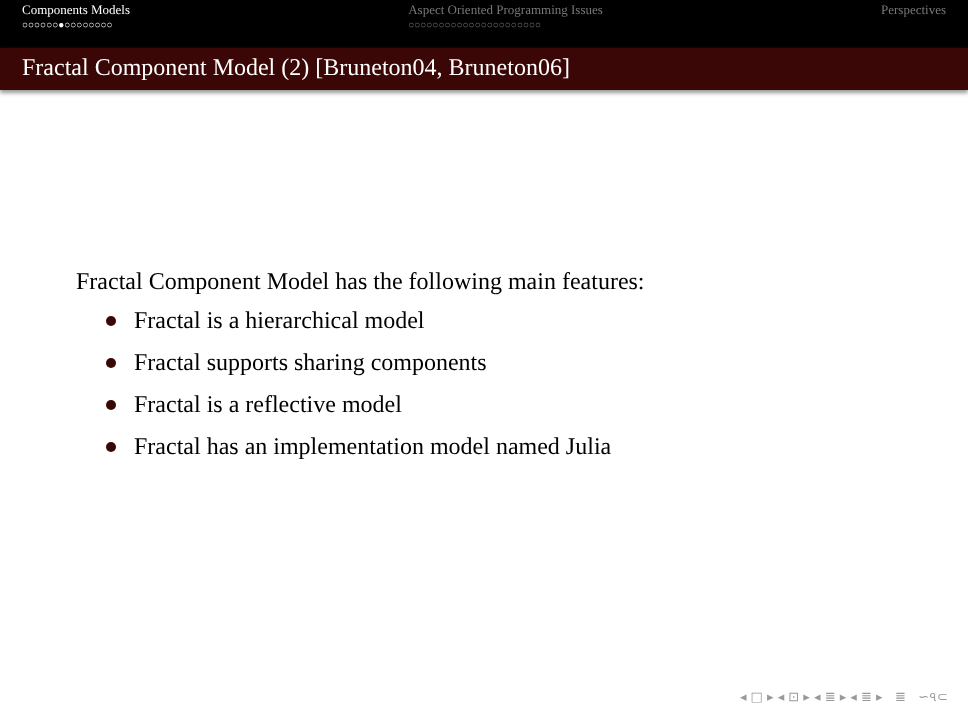Components Models
○○○○○○●○○○○○○○○
Aspect Oriented Programming Issues
○○○○○○○○○○○○○○○○○○○○○○
Perspectives
Fractal Component Model (2) [Bruneton04, Bruneton06]
Fractal Component Model has the following main features:
Fractal is a hierarchical model
Fractal supports sharing components
Fractal is a reflective model
Fractal has an implementation model named Julia
◂ □ ▸ ◂ ⊡ ▸ ◂ ≣ ▸ ◂ ≣ ▸ ≣ ∽৭⊂